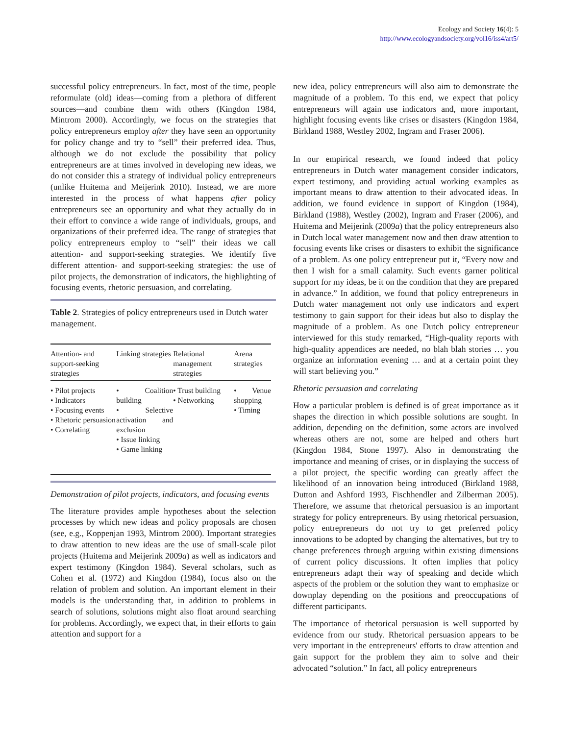Ecology and Society 16(4): 5
http://www.ecologyandsociety.org/vol16/iss4/art5/
successful policy entrepreneurs. In fact, most of the time, people reformulate (old) ideas—coming from a plethora of different sources—and combine them with others (Kingdon 1984, Mintrom 2000). Accordingly, we focus on the strategies that policy entrepreneurs employ after they have seen an opportunity for policy change and try to “sell” their preferred idea. Thus, although we do not exclude the possibility that policy entrepreneurs are at times involved in developing new ideas, we do not consider this a strategy of individual policy entrepreneurs (unlike Huitema and Meijerink 2010). Instead, we are more interested in the process of what happens after policy entrepreneurs see an opportunity and what they actually do in their effort to convince a wide range of individuals, groups, and organizations of their preferred idea. The range of strategies that policy entrepreneurs employ to “sell” their ideas we call attention- and support-seeking strategies. We identify five different attention- and support-seeking strategies: the use of pilot projects, the demonstration of indicators, the highlighting of focusing events, rhetoric persuasion, and correlating.
Table 2. Strategies of policy entrepreneurs used in Dutch water management.
| Attention- and support-seeking strategies | Linking strategies | Relational management strategies | Arena strategies |
| --- | --- | --- | --- |
| • Pilot projects • Indicators • Focusing events • Rhetoric persuasion • Correlating | • Coalition building • Selective activation and exclusion • Issue linking • Game linking | • Trust building • Networking | • Venue shopping • Timing |
Demonstration of pilot projects, indicators, and focusing events
The literature provides ample hypotheses about the selection processes by which new ideas and policy proposals are chosen (see, e.g., Koppenjan 1993, Mintrom 2000). Important strategies to draw attention to new ideas are the use of small-scale pilot projects (Huitema and Meijerink 2009a) as well as indicators and expert testimony (Kingdon 1984). Several scholars, such as Cohen et al. (1972) and Kingdon (1984), focus also on the relation of problem and solution. An important element in their models is the understanding that, in addition to problems in search of solutions, solutions might also float around searching for problems. Accordingly, we expect that, in their efforts to gain attention and support for a
new idea, policy entrepreneurs will also aim to demonstrate the magnitude of a problem. To this end, we expect that policy entrepreneurs will again use indicators and, more important, highlight focusing events like crises or disasters (Kingdon 1984, Birkland 1988, Westley 2002, Ingram and Fraser 2006).
In our empirical research, we found indeed that policy entrepreneurs in Dutch water management consider indicators, expert testimony, and providing actual working examples as important means to draw attention to their advocated ideas. In addition, we found evidence in support of Kingdon (1984), Birkland (1988), Westley (2002), Ingram and Fraser (2006), and Huitema and Meijerink (2009a) that the policy entrepreneurs also in Dutch local water management now and then draw attention to focusing events like crises or disasters to exhibit the significance of a problem. As one policy entrepreneur put it, “Every now and then I wish for a small calamity. Such events garner political support for my ideas, be it on the condition that they are prepared in advance.” In addition, we found that policy entrepreneurs in Dutch water management not only use indicators and expert testimony to gain support for their ideas but also to display the magnitude of a problem. As one Dutch policy entrepreneur interviewed for this study remarked, “High-quality reports with high-quality appendices are needed, no blah blah stories … you organize an information evening … and at a certain point they will start believing you.”
Rhetoric persuasion and correlating
How a particular problem is defined is of great importance as it shapes the direction in which possible solutions are sought. In addition, depending on the definition, some actors are involved whereas others are not, some are helped and others hurt (Kingdon 1984, Stone 1997). Also in demonstrating the importance and meaning of crises, or in displaying the success of a pilot project, the specific wording can greatly affect the likelihood of an innovation being introduced (Birkland 1988, Dutton and Ashford 1993, Fischhendler and Zilberman 2005). Therefore, we assume that rhetorical persuasion is an important strategy for policy entrepreneurs. By using rhetorical persuasion, policy entrepreneurs do not try to get preferred policy innovations to be adopted by changing the alternatives, but try to change preferences through arguing within existing dimensions of current policy discussions. It often implies that policy entrepreneurs adapt their way of speaking and decide which aspects of the problem or the solution they want to emphasize or downplay depending on the positions and preoccupations of different participants.
The importance of rhetorical persuasion is well supported by evidence from our study. Rhetorical persuasion appears to be very important in the entrepreneurs' efforts to draw attention and gain support for the problem they aim to solve and their advocated “solution.” In fact, all policy entrepreneurs